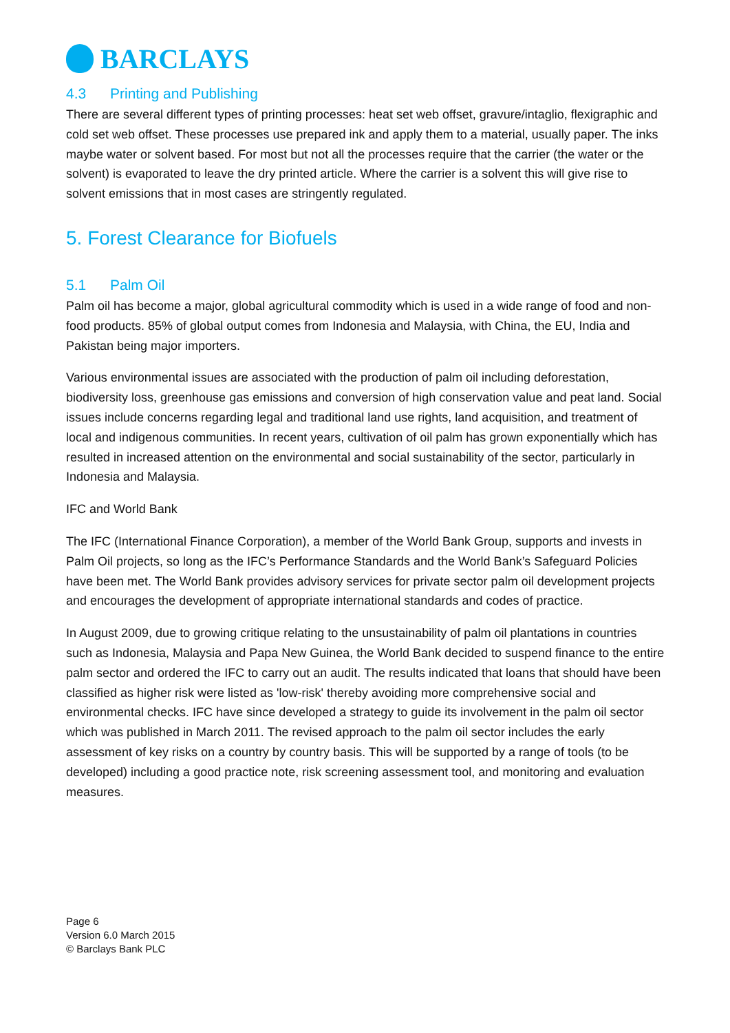BARCLAYS
4.3 Printing and Publishing
There are several different types of printing processes: heat set web offset, gravure/intaglio, flexigraphic and cold set web offset. These processes use prepared ink and apply them to a material, usually paper. The inks maybe water or solvent based. For most but not all the processes require that the carrier (the water or the solvent) is evaporated to leave the dry printed article. Where the carrier is a solvent this will give rise to solvent emissions that in most cases are stringently regulated.
5. Forest Clearance for Biofuels
5.1 Palm Oil
Palm oil has become a major, global agricultural commodity which is used in a wide range of food and non-food products. 85% of global output comes from Indonesia and Malaysia, with China, the EU, India and Pakistan being major importers.
Various environmental issues are associated with the production of palm oil including deforestation, biodiversity loss, greenhouse gas emissions and conversion of high conservation value and peat land. Social issues include concerns regarding legal and traditional land use rights, land acquisition, and treatment of local and indigenous communities. In recent years, cultivation of oil palm has grown exponentially which has resulted in increased attention on the environmental and social sustainability of the sector, particularly in Indonesia and Malaysia.
IFC and World Bank
The IFC (International Finance Corporation), a member of the World Bank Group, supports and invests in Palm Oil projects, so long as the IFC’s Performance Standards and the World Bank’s Safeguard Policies have been met. The World Bank provides advisory services for private sector palm oil development projects and encourages the development of appropriate international standards and codes of practice.
In August 2009, due to growing critique relating to the unsustainability of palm oil plantations in countries such as Indonesia, Malaysia and Papa New Guinea, the World Bank decided to suspend finance to the entire palm sector and ordered the IFC to carry out an audit. The results indicated that loans that should have been classified as higher risk were listed as 'low-risk' thereby avoiding more comprehensive social and environmental checks. IFC have since developed a strategy to guide its involvement in the palm oil sector which was published in March 2011. The revised approach to the palm oil sector includes the early assessment of key risks on a country by country basis. This will be supported by a range of tools (to be developed) including a good practice note, risk screening assessment tool, and monitoring and evaluation measures.
Page 6
Version 6.0 March 2015
© Barclays Bank PLC